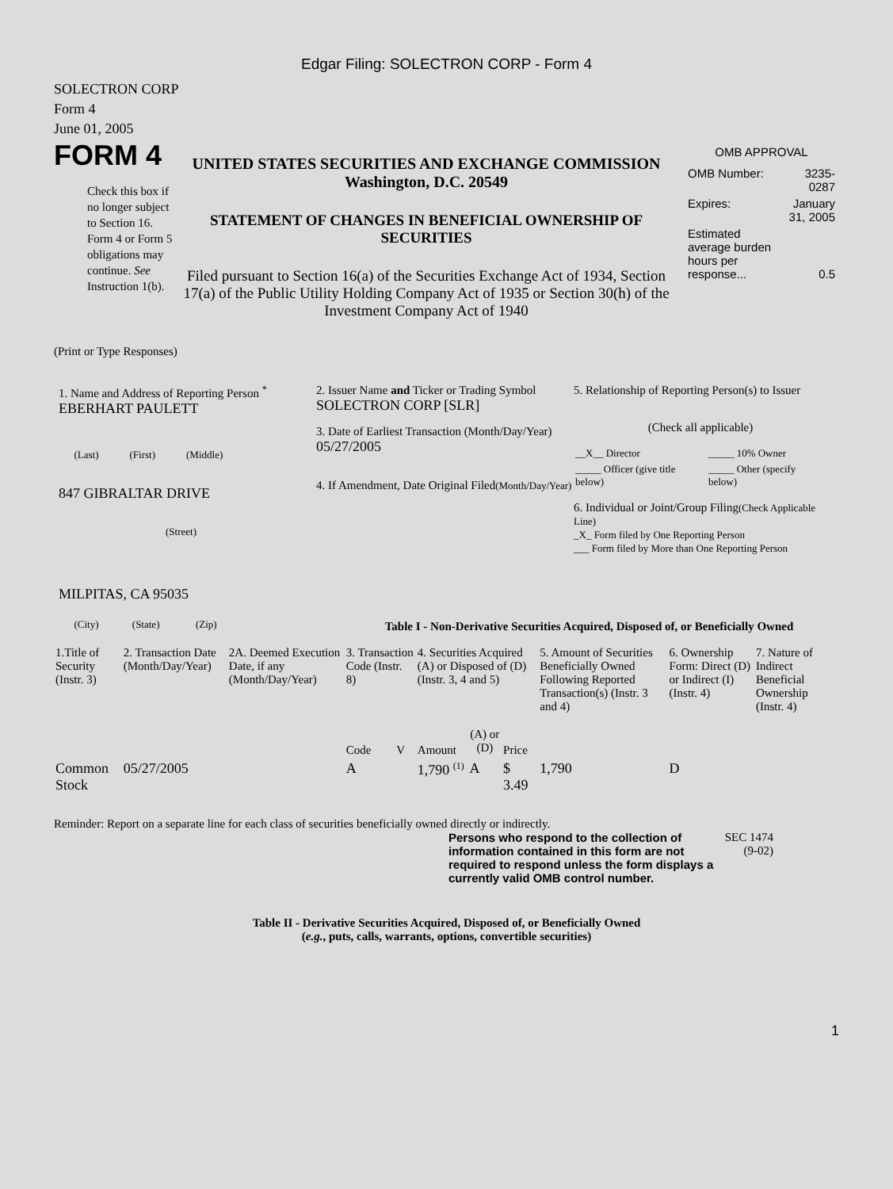Edgar Filing: SOLECTRON CORP - Form 4
SOLECTRON CORP
Form 4
June 01, 2005
FORM 4
Check this box if no longer subject to Section 16. Form 4 or Form 5 obligations may continue. See Instruction 1(b).
UNITED STATES SECURITIES AND EXCHANGE COMMISSION
Washington, D.C. 20549
STATEMENT OF CHANGES IN BENEFICIAL OWNERSHIP OF SECURITIES
Filed pursuant to Section 16(a) of the Securities Exchange Act of 1934, Section 17(a) of the Public Utility Holding Company Act of 1935 or Section 30(h) of the Investment Company Act of 1940
OMB APPROVAL
| OMB Number: | 3235-0287 |
| Expires: | January 31, 2005 |
| Estimated average burden hours per response... | 0.5 |
(Print or Type Responses)
1. Name and Address of Reporting Person <sup>*</sup>
EBERHART PAULETT
(Last) (First) (Middle)
847 GIBRALTAR DRIVE
(Street)
MILPITAS, CA 95035
(City) (State) (Zip)
2. Issuer Name and Ticker or Trading Symbol
SOLECTRON CORP [SLR]
3. Date of Earliest Transaction (Month/Day/Year)
05/27/2005
4. If Amendment, Date Original Filed(Month/Day/Year)
5. Relationship of Reporting Person(s) to Issuer
(Check all applicable)
| __X__ Director | _____ 10% Owner |
| _____ Officer (give title below) | _____ Other (specify below) |
6. Individual or Joint/Group Filing(Check Applicable Line)
_X_ Form filed by One Reporting Person
___ Form filed by More than One Reporting Person
Table I - Non-Derivative Securities Acquired, Disposed of, or Beneficially Owned
| 1.Title of Security (Instr. 3) | 2. Transaction Date (Month/Day/Year) | 2A. Deemed Execution Date, if any (Month/Day/Year) | 3. Transaction Code (Instr. 8) | | 4. Securities Acquired (A) or Disposed of (D) (Instr. 3, 4 and 5) | | | 5. Amount of Securities Beneficially Owned Following Reported Transaction(s) (Instr. 3 and 4) | 6. Ownership Form: Direct (D) or Indirect (I) (Instr. 4) | 7. Nature of Indirect Beneficial Ownership (Instr. 4) |
| --- | --- | --- | --- | --- | --- | --- | --- | --- | --- | --- |
| | | | Code | V | Amount | (A) or (D) | Price | | | |
| Common Stock | 05/27/2005 | | A | | 1,790 <sup>(1)</sup> | A | $ 3.49 | 1,790 | D | |
Reminder: Report on a separate line for each class of securities beneficially owned directly or indirectly.
Persons who respond to the collection of information contained in this form are not required to respond unless the form displays a currently valid OMB control number.
SEC 1474 (9-02)
Table II - Derivative Securities Acquired, Disposed of, or Beneficially Owned
(e.g., puts, calls, warrants, options, convertible securities)
1